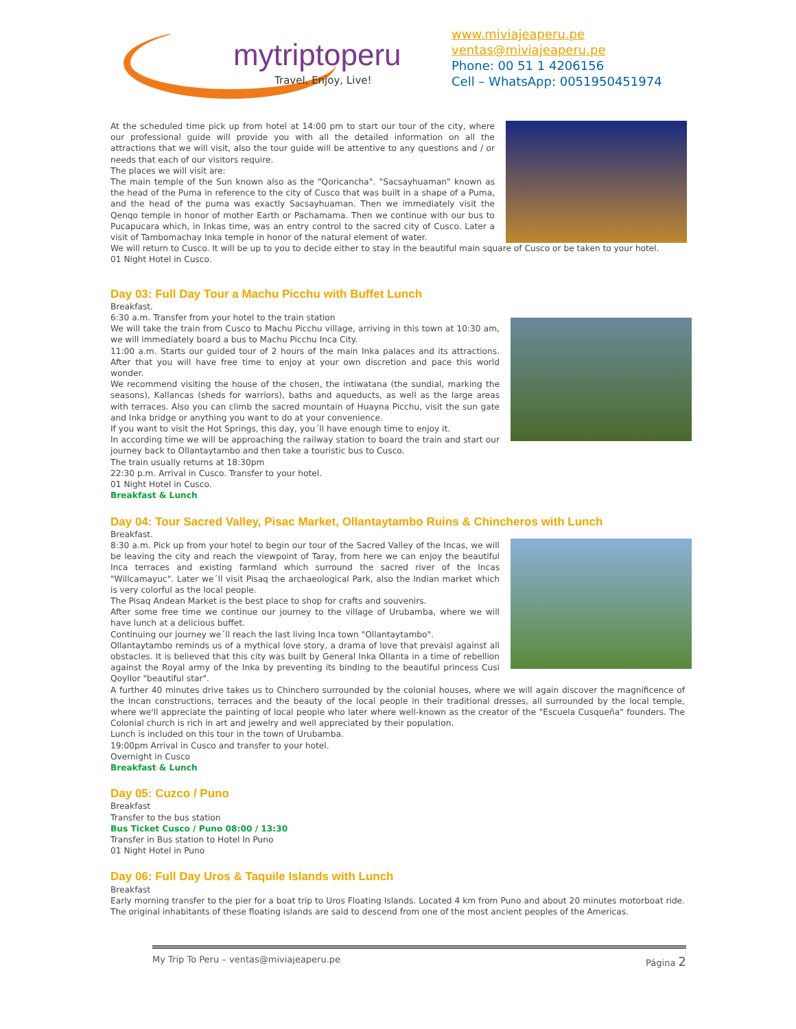mytriptoperu
Travel, Enjoy, Live!
www.miviajeaperu.pe
ventas@miviajeaperu.pe
Phone: 00 51 1 4206156
Cell – WhatsApp: 0051950451974
At the scheduled time pick up from hotel at 14:00 pm to start our tour of the city, where our professional guide will provide you with all the detailed information on all the attractions that we will visit, also the tour guide will be attentive to any questions and / or needs that each of our visitors require.
The places we will visit are:
The main temple of the Sun known also as the "Qoricancha". "Sacsayhuaman" known as the head of the Puma in reference to the city of Cusco that was built in a shape of a Puma, and the head of the puma was exactly Sacsayhuaman. Then we immediately visit the Qenqo temple in honor of mother Earth or Pachamama. Then we continue with our bus to Pucapucara which, in Inkas time, was an entry control to the sacred city of Cusco. Later a visit of Tambomachay Inka temple in honor of the natural element of water.
We will return to Cusco. It will be up to you to decide either to stay in the beautiful main square of Cusco or be taken to your hotel.
01 Night Hotel in Cusco.
Day 03: Full Day Tour a Machu Picchu with Buffet Lunch
Breakfast.
6:30 a.m. Transfer from your hotel to the train station
We will take the train from Cusco to Machu Picchu village, arriving in this town at 10:30 am, we will immediately board a bus to Machu Picchu Inca City.
11:00 a.m. Starts our guided tour of 2 hours of the main Inka palaces and its attractions. After that you will have free time to enjoy at your own discretion and pace this world wonder.
We recommend visiting the house of the chosen, the intiwatana (the sundial, marking the seasons), Kallancas (sheds for warriors), baths and aqueducts, as well as the large areas with terraces. Also you can climb the sacred mountain of Huayna Picchu, visit the sun gate and Inka bridge or anything you want to do at your convenience.
If you want to visit the Hot Springs, this day, you´ll have enough time to enjoy it.
In according time we will be approaching the railway station to board the train and start our journey back to Ollantaytambo and then take a touristic bus to Cusco.
The train usually returns at 18:30pm
22:30 p.m. Arrival in Cusco. Transfer to your hotel.
01 Night Hotel in Cusco.
Breakfast & Lunch
Day 04: Tour Sacred Valley, Pisac Market, Ollantaytambo Ruins & Chincheros with Lunch
Breakfast.
8:30 a.m. Pick up from your hotel to begin our tour of the Sacred Valley of the Incas, we will be leaving the city and reach the viewpoint of Taray, from here we can enjoy the beautiful Inca terraces and existing farmland which surround the sacred river of the Incas "Willcamayuc". Later we´ll visit Pisaq the archaeological Park, also the Indian market which is very colorful as the local people.
The Pisaq Andean Market is the best place to shop for crafts and souvenirs.
After some free time we continue our journey to the village of Urubamba, where we will have lunch at a delicious buffet.
Continuing our journey we´ll reach the last living Inca town "Ollantaytambo".
Ollantaytambo reminds us of a mythical love story, a drama of love that prevaisl against all obstacles. It is believed that this city was built by General Inka Ollanta in a time of rebellion against the Royal army of the Inka by preventing its binding to the beautiful princess Cusi Qoyllor "beautiful star".
A further 40 minutes drive takes us to Chinchero surrounded by the colonial houses, where we will again discover the magnificence of the Incan constructions, terraces and the beauty of the local people in their traditional dresses, all surrounded by the local temple, where we'll appreciate the painting of local people who later where well-known as the creator of the "Escuela Cusqueña" founders. The Colonial church is rich in art and jewelry and well appreciated by their population.
Lunch is included on this tour in the town of Urubamba.
19:00pm Arrival in Cusco and transfer to your hotel.
Overnight in Cusco
Breakfast & Lunch
Day 05: Cuzco / Puno
Breakfast
Transfer to the bus station
Bus Ticket Cusco / Puno 08:00 / 13:30
Transfer in Bus station to Hotel In Puno
01 Night Hotel in Puno
Day 06: Full Day Uros & Taquile Islands with Lunch
Breakfast
Early morning transfer to the pier for a boat trip to Uros Floating Islands. Located 4 km from Puno and about 20 minutes motorboat ride. The original inhabitants of these floating islands are said to descend from one of the most ancient peoples of the Americas.
My Trip To Peru – ventas@miviajeaperu.pe Página 2